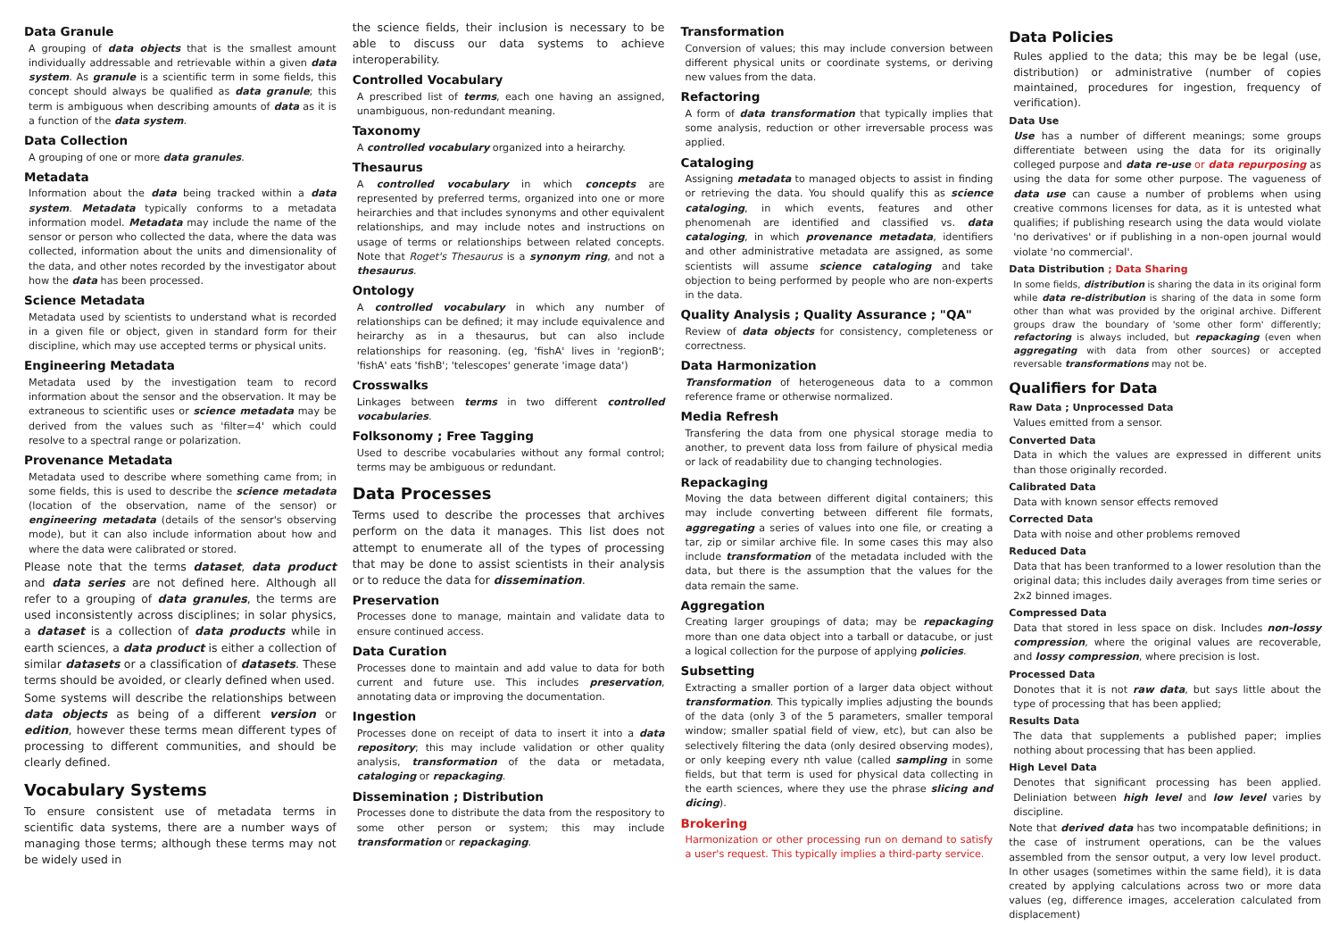Data Granule
A grouping of data objects that is the smallest amount individually addressable and retrievable within a given data system. As granule is a scientific term in some fields, this concept should always be qualified as data granule; this term is ambiguous when describing amounts of data as it is a function of the data system.
Data Collection
A grouping of one or more data granules.
Metadata
Information about the data being tracked within a data system. Metadata typically conforms to a metadata information model. Metadata may include the name of the sensor or person who collected the data, where the data was collected, information about the units and dimensionality of the data, and other notes recorded by the investigator about how the data has been processed.
Science Metadata
Metadata used by scientists to understand what is recorded in a given file or object, given in standard form for their discipline, which may use accepted terms or physical units.
Engineering Metadata
Metadata used by the investigation team to record information about the sensor and the observation. It may be extraneous to scientific uses or science metadata may be derived from the values such as 'filter=4' which could resolve to a spectral range or polarization.
Provenance Metadata
Metadata used to describe where something came from; in some fields, this is used to describe the science metadata (location of the observation, name of the sensor) or engineering metadata (details of the sensor's observing mode), but it can also include information about how and where the data were calibrated or stored.
Please note that the terms dataset, data product and data series are not defined here. Although all refer to a grouping of data granules, the terms are used inconsistently across disciplines; in solar physics, a dataset is a collection of data products while in earth sciences, a data product is either a collection of similar datasets or a classification of datasets. These terms should be avoided, or clearly defined when used.
Some systems will describe the relationships between data objects as being of a different version or edition, however these terms mean different types of processing to different communities, and should be clearly defined.
Vocabulary Systems
To ensure consistent use of metadata terms in scientific data systems, there are a number ways of managing those terms; although these terms may not be widely used in
the science fields, their inclusion is necessary to be able to discuss our data systems to achieve interoperability.
Controlled Vocabulary
A prescribed list of terms, each one having an assigned, unambiguous, non-redundant meaning.
Taxonomy
A controlled vocabulary organized into a heirarchy.
Thesaurus
A controlled vocabulary in which concepts are represented by preferred terms, organized into one or more heirarchies and that includes synonyms and other equivalent relationships, and may include notes and instructions on usage of terms or relationships between related concepts. Note that Roget's Thesaurus is a synonym ring, and not a thesaurus.
Ontology
A controlled vocabulary in which any number of relationships can be defined; it may include equivalence and heirarchy as in a thesaurus, but can also include relationships for reasoning. (eg, 'fishA' lives in 'regionB'; 'fishA' eats 'fishB'; 'telescopes' generate 'image data')
Crosswalks
Linkages between terms in two different controlled vocabularies.
Folksonomy ; Free Tagging
Used to describe vocabularies without any formal control; terms may be ambiguous or redundant.
Data Processes
Terms used to describe the processes that archives perform on the data it manages. This list does not attempt to enumerate all of the types of processing that may be done to assist scientists in their analysis or to reduce the data for dissemination.
Preservation
Processes done to manage, maintain and validate data to ensure continued access.
Data Curation
Processes done to maintain and add value to data for both current and future use. This includes preservation, annotating data or improving the documentation.
Ingestion
Processes done on receipt of data to insert it into a data repository; this may include validation or other quality analysis, transformation of the data or metadata, cataloging or repackaging.
Dissemination ; Distribution
Processes done to distribute the data from the respository to some other person or system; this may include transformation or repackaging.
Transformation
Conversion of values; this may include conversion between different physical units or coordinate systems, or deriving new values from the data.
Refactoring
A form of data transformation that typically implies that some analysis, reduction or other irreversable process was applied.
Cataloging
Assigning metadata to managed objects to assist in finding or retrieving the data. You should qualify this as science cataloging, in which events, features and other phenomenah are identified and classified vs. data cataloging, in which provenance metadata, identifiers and other administrative metadata are assigned, as some scientists will assume science cataloging and take objection to being performed by people who are non-experts in the data.
Quality Analysis ; Quality Assurance ; "QA"
Review of data objects for consistency, completeness or correctness.
Data Harmonization
Transformation of heterogeneous data to a common reference frame or otherwise normalized.
Media Refresh
Transfering the data from one physical storage media to another, to prevent data loss from failure of physical media or lack of readability due to changing technologies.
Repackaging
Moving the data between different digital containers; this may include converting between different file formats, aggregating a series of values into one file, or creating a tar, zip or similar archive file. In some cases this may also include transformation of the metadata included with the data, but there is the assumption that the values for the data remain the same.
Aggregation
Creating larger groupings of data; may be repackaging more than one data object into a tarball or datacube, or just a logical collection for the purpose of applying policies.
Subsetting
Extracting a smaller portion of a larger data object without transformation. This typically implies adjusting the bounds of the data (only 3 of the 5 parameters, smaller temporal window; smaller spatial field of view, etc), but can also be selectively filtering the data (only desired observing modes), or only keeping every nth value (called sampling in some fields, but that term is used for physical data collecting in the earth sciences, where they use the phrase slicing and dicing).
Brokering
Harmonization or other processing run on demand to satisfy a user's request. This typically implies a third-party service.
Data Policies
Rules applied to the data; this may be be legal (use, distribution) or administrative (number of copies maintained, procedures for ingestion, frequency of verification).
Data Use
Use has a number of different meanings; some groups differentiate between using the data for its originally colleged purpose and data re-use or data repurposing as using the data for some other purpose. The vagueness of data use can cause a number of problems when using creative commons licenses for data, as it is untested what qualifies; if publishing research using the data would violate 'no derivatives' or if publishing in a non-open journal would violate 'no commercial'.
Data Distribution ; Data Sharing
In some fields, distribution is sharing the data in its original form while data re-distribution is sharing of the data in some form other than what was provided by the original archive. Different groups draw the boundary of 'some other form' differently; refactoring is always included, but repackaging (even when aggregating with data from other sources) or accepted reversable transformations may not be.
Qualifiers for Data
Raw Data ; Unprocessed Data
Values emitted from a sensor.
Converted Data
Data in which the values are expressed in different units than those originally recorded.
Calibrated Data
Data with known sensor effects removed
Corrected Data
Data with noise and other problems removed
Reduced Data
Data that has been tranformed to a lower resolution than the original data; this includes daily averages from time series or 2x2 binned images.
Compressed Data
Data that stored in less space on disk. Includes non-lossy compression, where the original values are recoverable, and lossy compression, where precision is lost.
Processed Data
Donotes that it is not raw data, but says little about the type of processing that has been applied;
Results Data
The data that supplements a published paper; implies nothing about processing that has been applied.
High Level Data
Denotes that significant processing has been applied. Deliniation between high level and low level varies by discipline.
Note that derived data has two incompatable definitions; in the case of instrument operations, can be the values assembled from the sensor output, a very low level product. In other usages (sometimes within the same field), it is data created by applying calculations across two or more data values (eg, difference images, acceleration calculated from displacement)